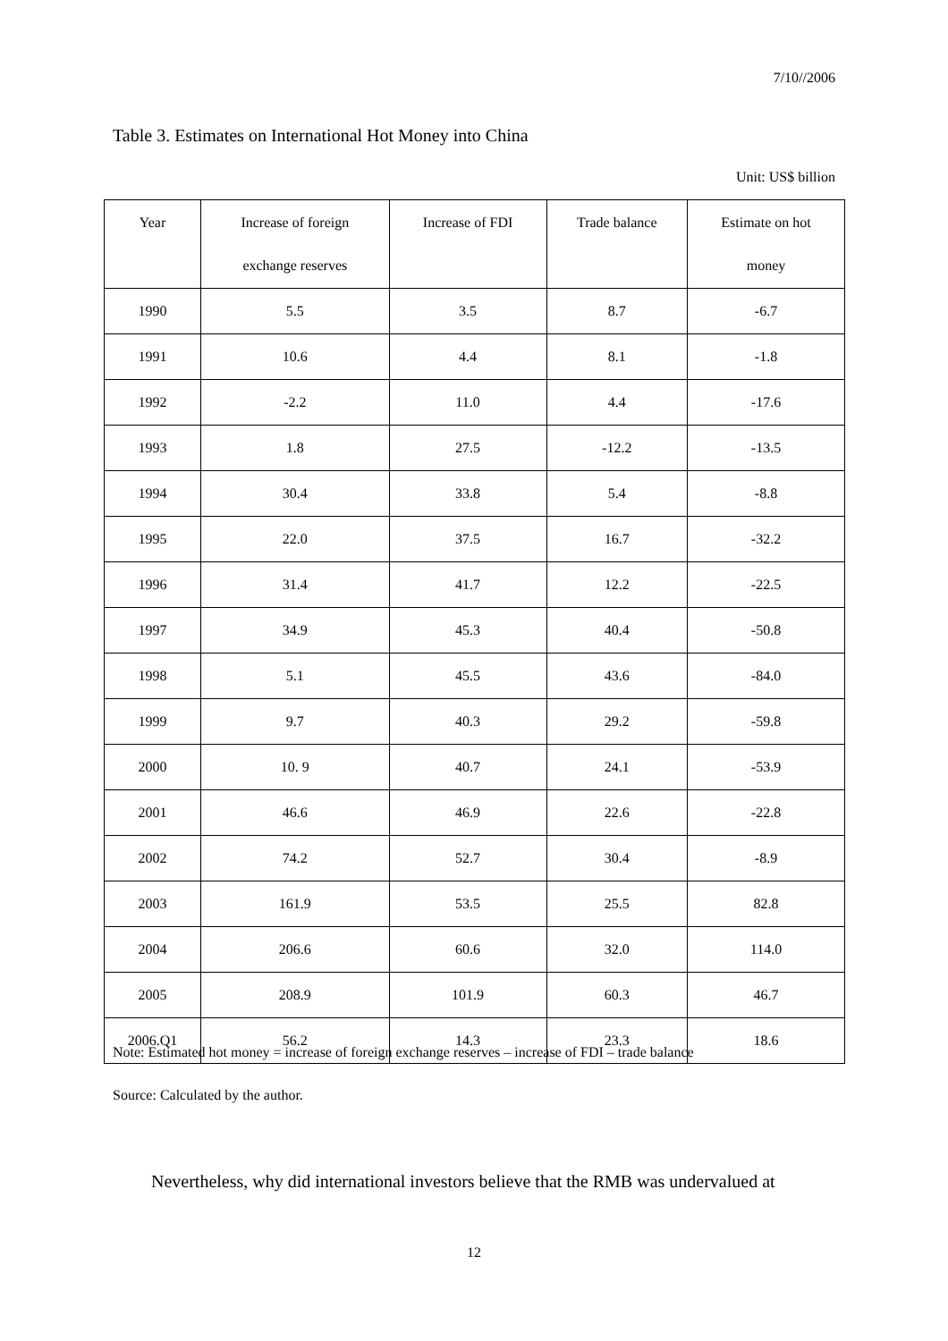7/10//2006
Table 3. Estimates on International Hot Money into China
Unit: US$ billion
| Year | Increase of foreign exchange reserves | Increase of FDI | Trade balance | Estimate on hot money |
| --- | --- | --- | --- | --- |
| 1990 | 5.5 | 3.5 | 8.7 | -6.7 |
| 1991 | 10.6 | 4.4 | 8.1 | -1.8 |
| 1992 | -2.2 | 11.0 | 4.4 | -17.6 |
| 1993 | 1.8 | 27.5 | -12.2 | -13.5 |
| 1994 | 30.4 | 33.8 | 5.4 | -8.8 |
| 1995 | 22.0 | 37.5 | 16.7 | -32.2 |
| 1996 | 31.4 | 41.7 | 12.2 | -22.5 |
| 1997 | 34.9 | 45.3 | 40.4 | -50.8 |
| 1998 | 5.1 | 45.5 | 43.6 | -84.0 |
| 1999 | 9.7 | 40.3 | 29.2 | -59.8 |
| 2000 | 10. 9 | 40.7 | 24.1 | -53.9 |
| 2001 | 46.6 | 46.9 | 22.6 | -22.8 |
| 2002 | 74.2 | 52.7 | 30.4 | -8.9 |
| 2003 | 161.9 | 53.5 | 25.5 | 82.8 |
| 2004 | 206.6 | 60.6 | 32.0 | 114.0 |
| 2005 | 208.9 | 101.9 | 60.3 | 46.7 |
| 2006.Q1 | 56.2 | 14.3 | 23.3 | 18.6 |
Note: Estimated hot money = increase of foreign exchange reserves – increase of FDI – trade balance
Source: Calculated by the author.
Nevertheless, why did international investors believe that the RMB was undervalued at
12